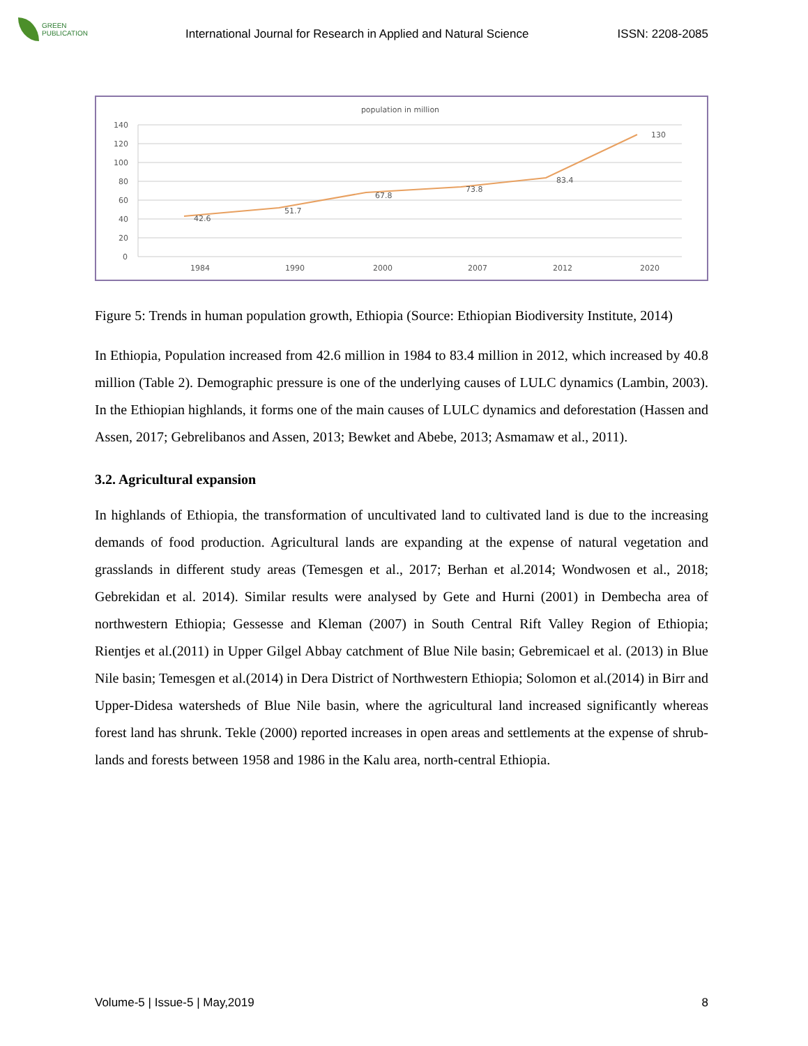GREEN
PUBLICATION
International Journal for Research in Applied and Natural Science
ISSN: 2208-2085
population in million
140
120
100
80
60
40
20
0
42.6
51.7
67.8
73.8
83.4
130
1984
1990
2000
2007
2012
2020
Figure 5: Trends in human population growth, Ethiopia (Source: Ethiopian Biodiversity Institute, 2014)
In Ethiopia, Population increased from 42.6 million in 1984 to 83.4 million in 2012, which increased by 40.8 million (Table 2). Demographic pressure is one of the underlying causes of LULC dynamics (Lambin, 2003). In the Ethiopian highlands, it forms one of the main causes of LULC dynamics and deforestation (Hassen and Assen, 2017; Gebrelibanos and Assen, 2013; Bewket and Abebe, 2013; Asmamaw et al., 2011).
3.2. Agricultural expansion
In highlands of Ethiopia, the transformation of uncultivated land to cultivated land is due to the increasing demands of food production. Agricultural lands are expanding at the expense of natural vegetation and grasslands in different study areas (Temesgen et al., 2017; Berhan et al.2014; Wondwosen et al., 2018; Gebrekidan et al. 2014). Similar results were analysed by Gete and Hurni (2001) in Dembecha area of northwestern Ethiopia; Gessesse and Kleman (2007) in South Central Rift Valley Region of Ethiopia; Rientjes et al.(2011) in Upper Gilgel Abbay catchment of Blue Nile basin; Gebremicael et al. (2013) in Blue Nile basin; Temesgen et al.(2014) in Dera District of Northwestern Ethiopia; Solomon et al.(2014) in Birr and Upper-Didesa watersheds of Blue Nile basin, where the agricultural land increased significantly whereas forest land has shrunk. Tekle (2000) reported increases in open areas and settlements at the expense of shrub-lands and forests between 1958 and 1986 in the Kalu area, north-central Ethiopia.
Volume-5 | Issue-5 | May,2019 8